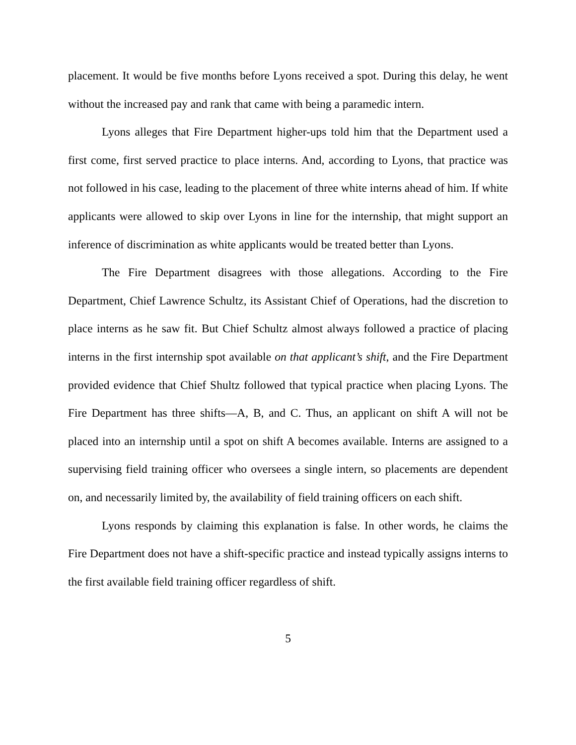placement. It would be five months before Lyons received a spot. During this delay, he went without the increased pay and rank that came with being a paramedic intern.
Lyons alleges that Fire Department higher-ups told him that the Department used a first come, first served practice to place interns. And, according to Lyons, that practice was not followed in his case, leading to the placement of three white interns ahead of him. If white applicants were allowed to skip over Lyons in line for the internship, that might support an inference of discrimination as white applicants would be treated better than Lyons.
The Fire Department disagrees with those allegations. According to the Fire Department, Chief Lawrence Schultz, its Assistant Chief of Operations, had the discretion to place interns as he saw fit. But Chief Schultz almost always followed a practice of placing interns in the first internship spot available on that applicant’s shift, and the Fire Department provided evidence that Chief Shultz followed that typical practice when placing Lyons. The Fire Department has three shifts—A, B, and C. Thus, an applicant on shift A will not be placed into an internship until a spot on shift A becomes available. Interns are assigned to a supervising field training officer who oversees a single intern, so placements are dependent on, and necessarily limited by, the availability of field training officers on each shift.
Lyons responds by claiming this explanation is false. In other words, he claims the Fire Department does not have a shift-specific practice and instead typically assigns interns to the first available field training officer regardless of shift.
5